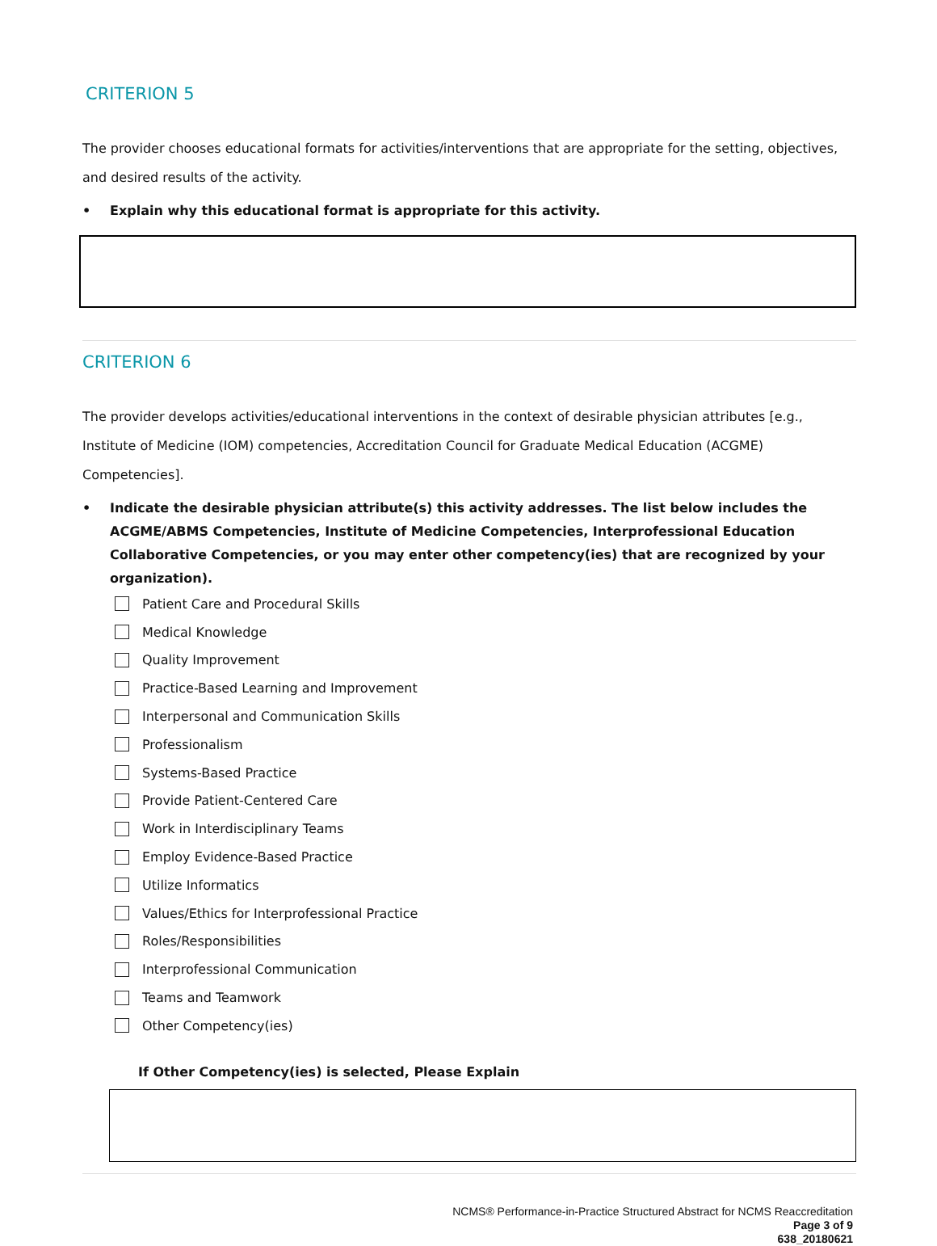CRITERION 5
The provider chooses educational formats for activities/interventions that are appropriate for the setting, objectives, and desired results of the activity.
• Explain why this educational format is appropriate for this activity.
CRITERION 6
The provider develops activities/educational interventions in the context of desirable physician attributes [e.g., Institute of Medicine (IOM) competencies, Accreditation Council for Graduate Medical Education (ACGME) Competencies].
• Indicate the desirable physician attribute(s) this activity addresses. The list below includes the ACGME/ABMS Competencies, Institute of Medicine Competencies, Interprofessional Education Collaborative Competencies, or you may enter other competency(ies) that are recognized by your organization).
Patient Care and Procedural Skills
Medical Knowledge
Quality Improvement
Practice-Based Learning and Improvement
Interpersonal and Communication Skills
Professionalism
Systems-Based Practice
Provide Patient-Centered Care
Work in Interdisciplinary Teams
Employ Evidence-Based Practice
Utilize Informatics
Values/Ethics for Interprofessional Practice
Roles/Responsibilities
Interprofessional Communication
Teams and Teamwork
Other Competency(ies)
If Other Competency(ies) is selected, Please Explain
NCMS® Performance-in-Practice Structured Abstract for NCMS Reaccreditation
Page 3 of 9
638_20180621